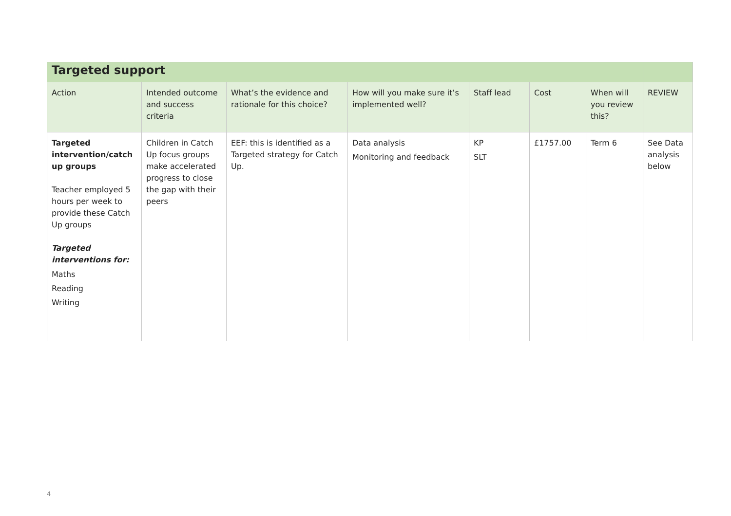| Targeted support | | | | | | | | |
| Action | Intended outcome and success criteria | What’s the evidence and rationale for this choice? | How will you make sure it’s implemented well? | Staff lead | Cost | When will you review this? | REVIEW | |
| Targeted intervention/catch up groups Teacher employed 5 hours per week to provide these Catch Up groups Targeted interventions for: Maths Reading Writing | Children in Catch Up focus groups make accelerated progress to close the gap with their peers | EEF: this is identified as a Targeted strategy for Catch Up. | Data analysis Monitoring and feedback | KP SLT | £1757.00 | Term 6 | See Data analysis below | |
4